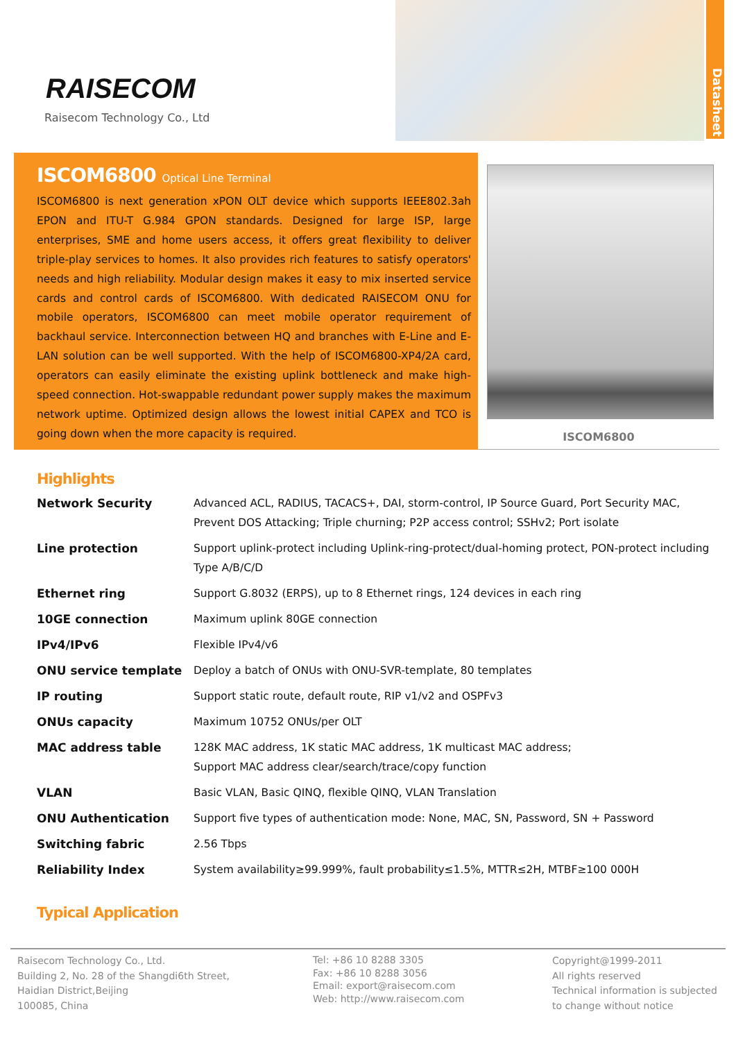RAISECOM
Raisecom Technology Co., Ltd
Datasheet
ISCOM6800 Optical Line Terminal
ISCOM6800 is next generation xPON OLT device which supports IEEE802.3ah EPON and ITU-T G.984 GPON standards. Designed for large ISP, large enterprises, SME and home users access, it offers great flexibility to deliver triple-play services to homes. It also provides rich features to satisfy operators' needs and high reliability. Modular design makes it easy to mix inserted service cards and control cards of ISCOM6800. With dedicated RAISECOM ONU for mobile operators, ISCOM6800 can meet mobile operator requirement of backhaul service. Interconnection between HQ and branches with E-Line and E-LAN solution can be well supported. With the help of ISCOM6800-XP4/2A card, operators can easily eliminate the existing uplink bottleneck and make high-speed connection. Hot-swappable redundant power supply makes the maximum network uptime. Optimized design allows the lowest initial CAPEX and TCO is going down when the more capacity is required.
ISCOM6800
Highlights
| Network Security | Advanced ACL, RADIUS, TACACS+, DAI, storm-control, IP Source Guard, Port Security MAC, Prevent DOS Attacking; Triple churning; P2P access control; SSHv2; Port isolate |
| Line protection | Support uplink-protect including Uplink-ring-protect/dual-homing protect, PON-protect including Type A/B/C/D |
| Ethernet ring | Support G.8032 (ERPS), up to 8 Ethernet rings, 124 devices in each ring |
| 10GE connection | Maximum uplink 80GE connection |
| IPv4/IPv6 | Flexible IPv4/v6 |
| ONU service template | Deploy a batch of ONUs with ONU-SVR-template, 80 templates |
| IP routing | Support static route, default route, RIP v1/v2 and OSPFv3 |
| ONUs capacity | Maximum 10752 ONUs/per OLT |
| MAC address table | 128K MAC address, 1K static MAC address, 1K multicast MAC address; Support MAC address clear/search/trace/copy function |
| VLAN | Basic VLAN, Basic QINQ, flexible QINQ, VLAN Translation |
| ONU Authentication | Support five types of authentication mode: None, MAC, SN, Password, SN + Password |
| Switching fabric | 2.56 Tbps |
| Reliability Index | System availability≥99.999%, fault probability≤1.5%, MTTR≤2H, MTBF≥100 000H |
Typical Application
Raisecom Technology Co., Ltd.
Building 2, No. 28 of the Shangdi6th Street,
Haidian District,Beijing
100085, China
Tel: +86 10 8288 3305
Fax: +86 10 8288 3056
Email: export@raisecom.com
Web: http://www.raisecom.com
Copyright@1999-2011
All rights reserved
Technical information is subjected
to change without notice